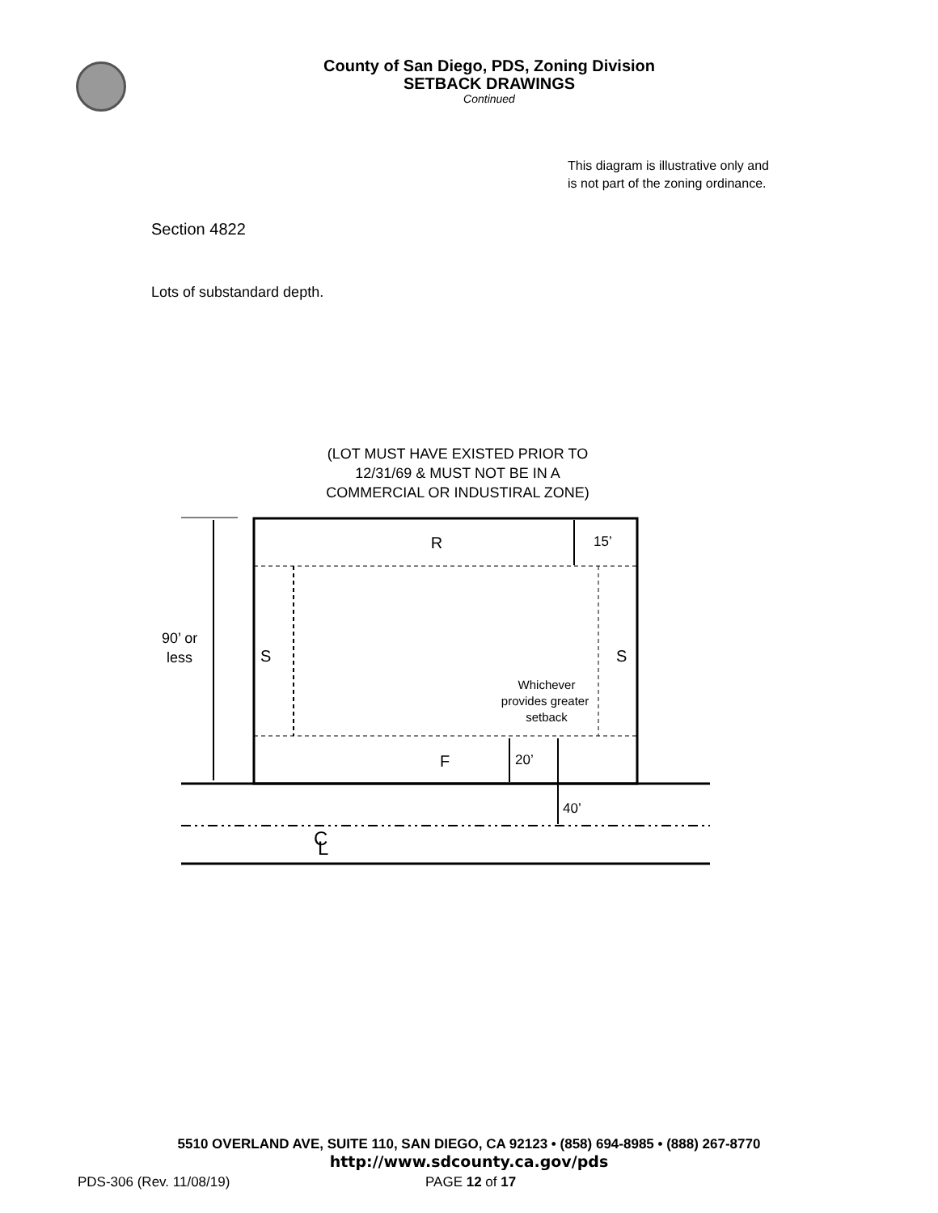County of San Diego, PDS, Zoning Division
SETBACK DRAWINGS
Continued
This diagram is illustrative only and is not part of the zoning ordinance.
Section 4822
Lots of substandard depth.
(LOT MUST HAVE EXISTED PRIOR TO
12/31/69 & MUST NOT BE IN A
COMMERCIAL OR INDUSTIRAL ZONE)
R
15’
90’ or
less
S
S
Whichever
provides greater
setback
F
20’
40’
C
L
5510 OVERLAND AVE, SUITE 110, SAN DIEGO, CA 92123 • (858) 694-8985 • (888) 267-8770
http://www.sdcounty.ca.gov/pds
PDS-306 (Rev. 11/08/19) PAGE 12 of 17